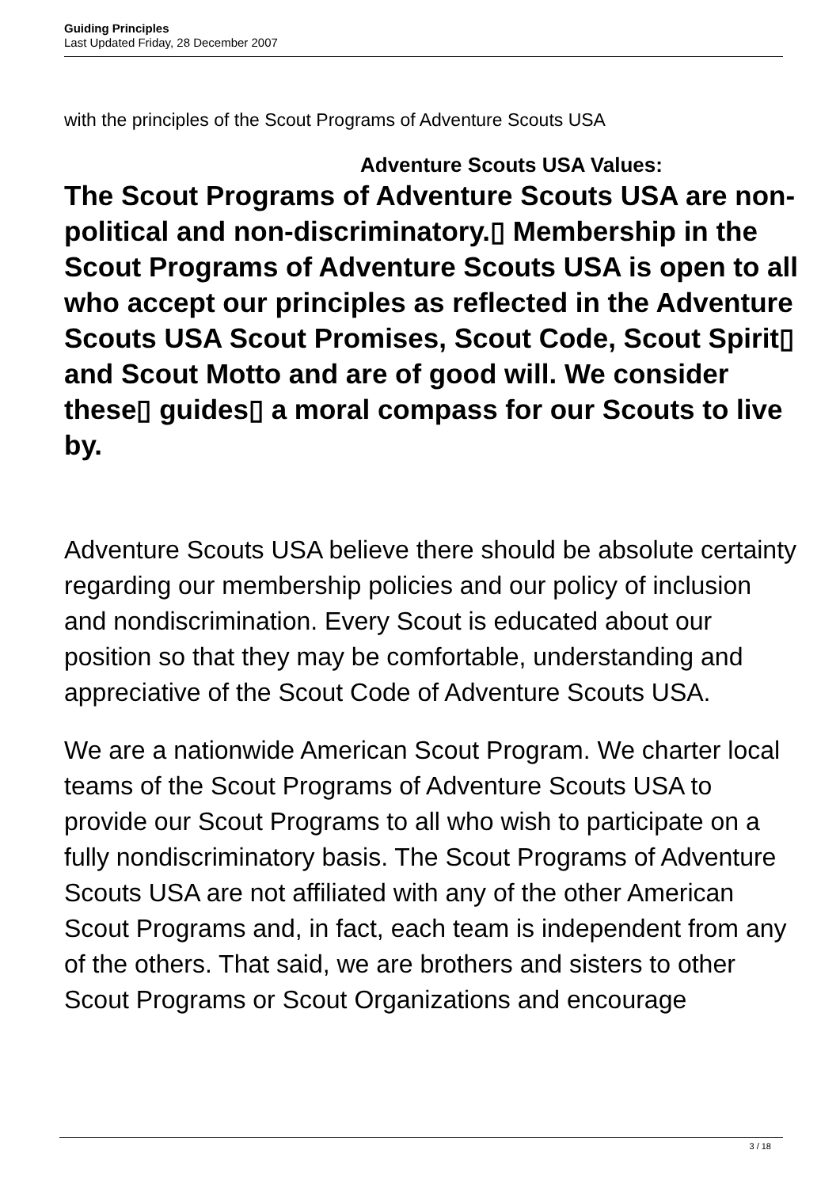Guiding Principles
Last Updated Friday, 28 December 2007
with the principles of the Scout Programs of Adventure Scouts USA
Adventure Scouts USA Values:
The Scout Programs of Adventure Scouts USA are non-political and non-discriminatory.▯ Membership in the Scout Programs of Adventure Scouts USA is open to all who accept our principles as reflected in the Adventure Scouts USA Scout Promises, Scout Code, Scout Spirit▯ and Scout Motto and are of good will. We consider these▯ guides▯ a moral compass for our Scouts to live by.
Adventure Scouts USA believe there should be absolute certainty regarding our membership policies and our policy of inclusion and nondiscrimination. Every Scout is educated about our position so that they may be comfortable, understanding and appreciative of the Scout Code of Adventure Scouts USA.
We are a nationwide American Scout Program. We charter local teams of the Scout Programs of Adventure Scouts USA to provide our Scout Programs to all who wish to participate on a fully nondiscriminatory basis. The Scout Programs of Adventure Scouts USA are not affiliated with any of the other American Scout Programs and, in fact, each team is independent from any of the others. That said, we are brothers and sisters to other Scout Programs or Scout Organizations and encourage
3 / 18